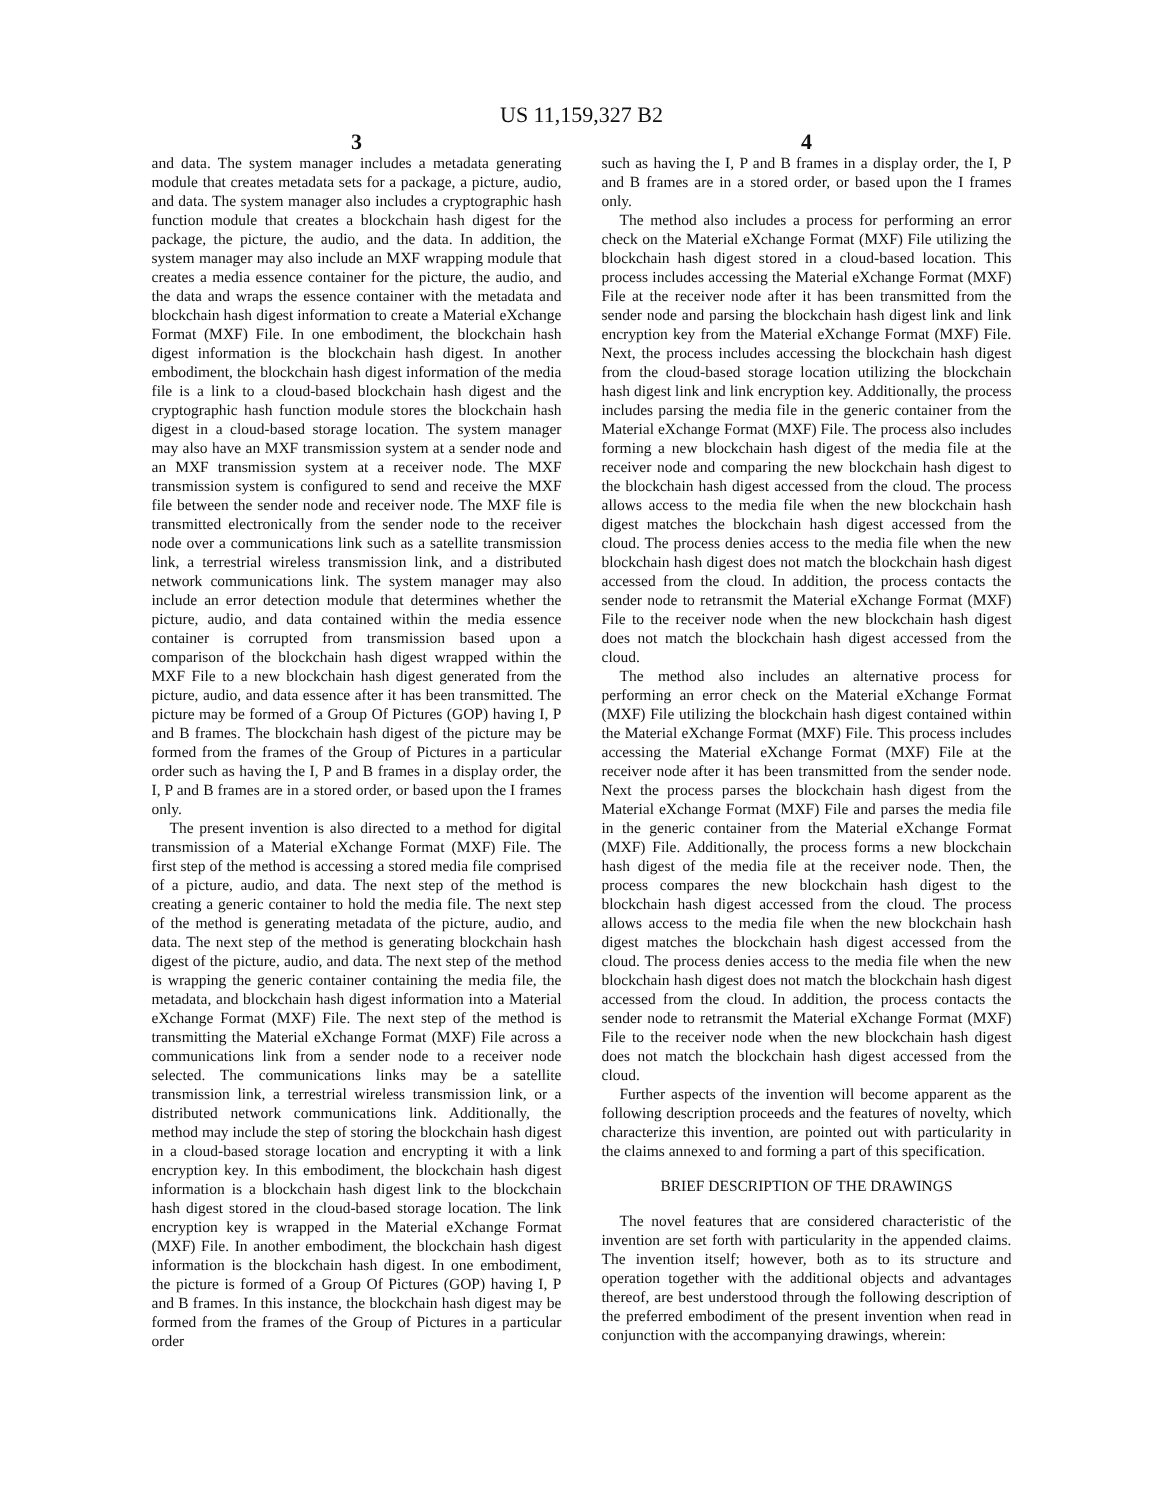US 11,159,327 B2
3
and data. The system manager includes a metadata generating module that creates metadata sets for a package, a picture, audio, and data. The system manager also includes a cryptographic hash function module that creates a blockchain hash digest for the package, the picture, the audio, and the data. In addition, the system manager may also include an MXF wrapping module that creates a media essence container for the picture, the audio, and the data and wraps the essence container with the metadata and blockchain hash digest information to create a Material eXchange Format (MXF) File. In one embodiment, the blockchain hash digest information is the blockchain hash digest. In another embodiment, the blockchain hash digest information of the media file is a link to a cloud-based blockchain hash digest and the cryptographic hash function module stores the blockchain hash digest in a cloud-based storage location. The system manager may also have an MXF transmission system at a sender node and an MXF transmission system at a receiver node. The MXF transmission system is configured to send and receive the MXF file between the sender node and receiver node. The MXF file is transmitted electronically from the sender node to the receiver node over a communications link such as a satellite transmission link, a terrestrial wireless transmission link, and a distributed network communications link. The system manager may also include an error detection module that determines whether the picture, audio, and data contained within the media essence container is corrupted from transmission based upon a comparison of the blockchain hash digest wrapped within the MXF File to a new blockchain hash digest generated from the picture, audio, and data essence after it has been transmitted. The picture may be formed of a Group Of Pictures (GOP) having I, P and B frames. The blockchain hash digest of the picture may be formed from the frames of the Group of Pictures in a particular order such as having the I, P and B frames in a display order, the I, P and B frames are in a stored order, or based upon the I frames only.
The present invention is also directed to a method for digital transmission of a Material eXchange Format (MXF) File. The first step of the method is accessing a stored media file comprised of a picture, audio, and data. The next step of the method is creating a generic container to hold the media file. The next step of the method is generating metadata of the picture, audio, and data. The next step of the method is generating blockchain hash digest of the picture, audio, and data. The next step of the method is wrapping the generic container containing the media file, the metadata, and blockchain hash digest information into a Material eXchange Format (MXF) File. The next step of the method is transmitting the Material eXchange Format (MXF) File across a communications link from a sender node to a receiver node selected. The communications links may be a satellite transmission link, a terrestrial wireless transmission link, or a distributed network communications link. Additionally, the method may include the step of storing the blockchain hash digest in a cloud-based storage location and encrypting it with a link encryption key. In this embodiment, the blockchain hash digest information is a blockchain hash digest link to the blockchain hash digest stored in the cloud-based storage location. The link encryption key is wrapped in the Material eXchange Format (MXF) File. In another embodiment, the blockchain hash digest information is the blockchain hash digest. In one embodiment, the picture is formed of a Group Of Pictures (GOP) having I, P and B frames. In this instance, the blockchain hash digest may be formed from the frames of the Group of Pictures in a particular order
4
such as having the I, P and B frames in a display order, the I, P and B frames are in a stored order, or based upon the I frames only.
The method also includes a process for performing an error check on the Material eXchange Format (MXF) File utilizing the blockchain hash digest stored in a cloud-based location. This process includes accessing the Material eXchange Format (MXF) File at the receiver node after it has been transmitted from the sender node and parsing the blockchain hash digest link and link encryption key from the Material eXchange Format (MXF) File. Next, the process includes accessing the blockchain hash digest from the cloud-based storage location utilizing the blockchain hash digest link and link encryption key. Additionally, the process includes parsing the media file in the generic container from the Material eXchange Format (MXF) File. The process also includes forming a new blockchain hash digest of the media file at the receiver node and comparing the new blockchain hash digest to the blockchain hash digest accessed from the cloud. The process allows access to the media file when the new blockchain hash digest matches the blockchain hash digest accessed from the cloud. The process denies access to the media file when the new blockchain hash digest does not match the blockchain hash digest accessed from the cloud. In addition, the process contacts the sender node to retransmit the Material eXchange Format (MXF) File to the receiver node when the new blockchain hash digest does not match the blockchain hash digest accessed from the cloud.
The method also includes an alternative process for performing an error check on the Material eXchange Format (MXF) File utilizing the blockchain hash digest contained within the Material eXchange Format (MXF) File. This process includes accessing the Material eXchange Format (MXF) File at the receiver node after it has been transmitted from the sender node. Next the process parses the blockchain hash digest from the Material eXchange Format (MXF) File and parses the media file in the generic container from the Material eXchange Format (MXF) File. Additionally, the process forms a new blockchain hash digest of the media file at the receiver node. Then, the process compares the new blockchain hash digest to the blockchain hash digest accessed from the cloud. The process allows access to the media file when the new blockchain hash digest matches the blockchain hash digest accessed from the cloud. The process denies access to the media file when the new blockchain hash digest does not match the blockchain hash digest accessed from the cloud. In addition, the process contacts the sender node to retransmit the Material eXchange Format (MXF) File to the receiver node when the new blockchain hash digest does not match the blockchain hash digest accessed from the cloud.
Further aspects of the invention will become apparent as the following description proceeds and the features of novelty, which characterize this invention, are pointed out with particularity in the claims annexed to and forming a part of this specification.
BRIEF DESCRIPTION OF THE DRAWINGS
The novel features that are considered characteristic of the invention are set forth with particularity in the appended claims. The invention itself; however, both as to its structure and operation together with the additional objects and advantages thereof, are best understood through the following description of the preferred embodiment of the present invention when read in conjunction with the accompanying drawings, wherein: